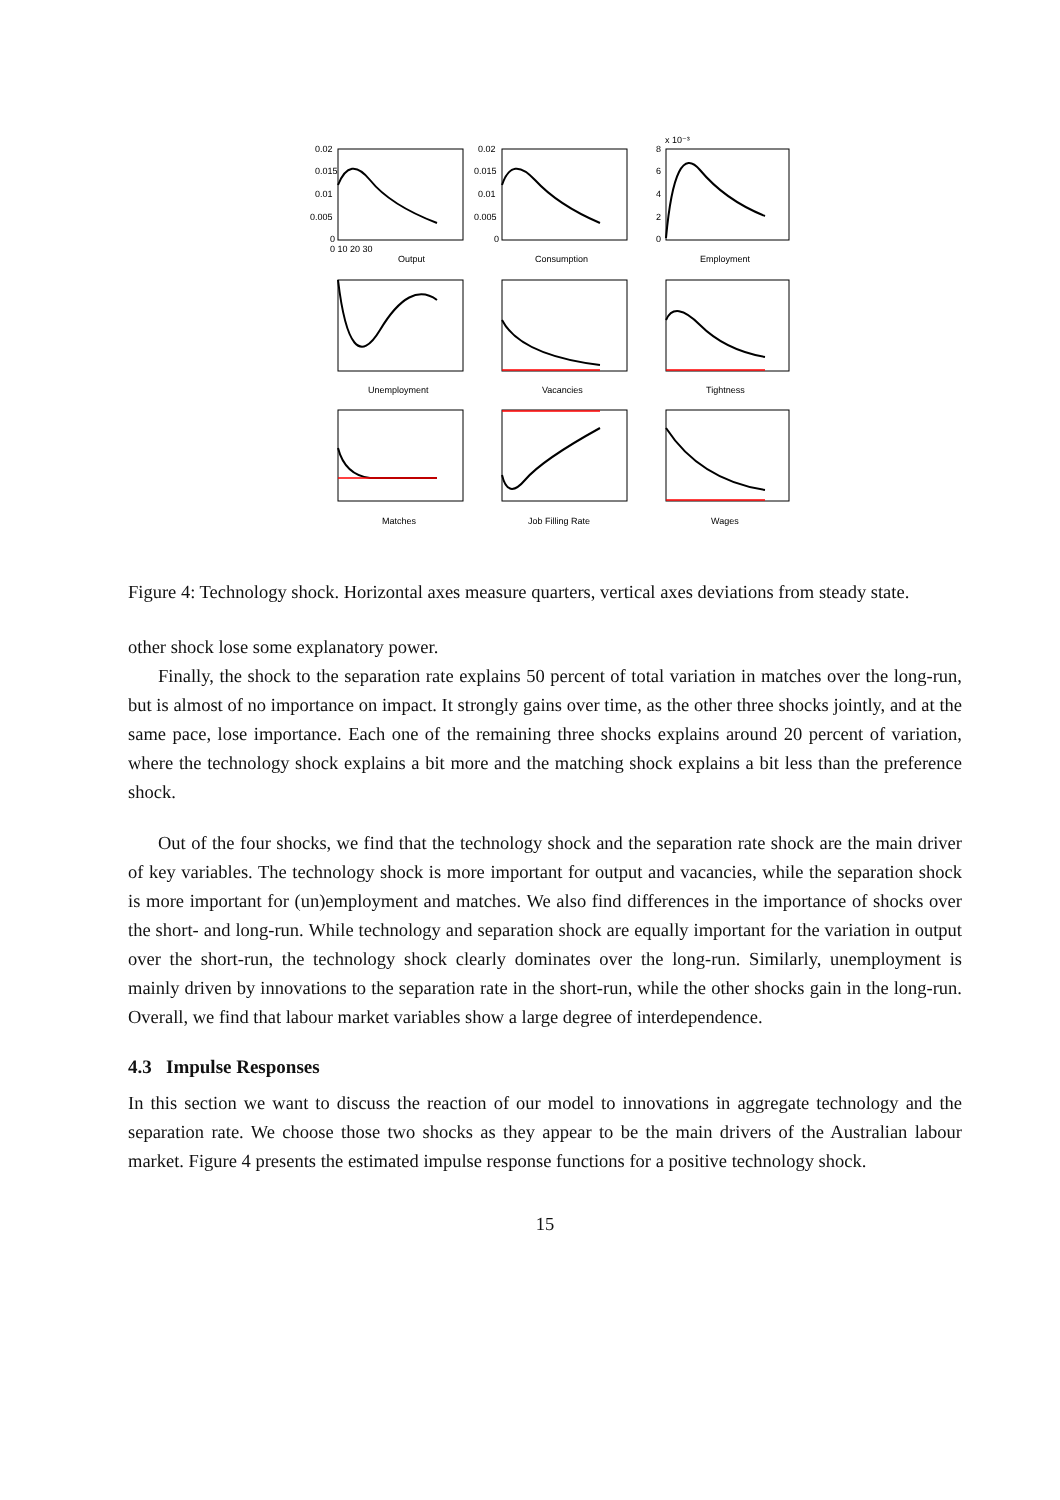Output
Consumption
Employment
Unemployment
Vacancies
Tightness
Matches
Job Filling Rate
Wages
x 10⁻³
0.02
0.015
0.01
0.005
0
0.02
0.015
0.01
0.005
0
8
6
4
2
0
0 10 20 30
Figure 4: Technology shock. Horizontal axes measure quarters, vertical axes deviations from steady state.
other shock lose some explanatory power.
Finally, the shock to the separation rate explains 50 percent of total variation in matches over the long-run, but is almost of no importance on impact. It strongly gains over time, as the other three shocks jointly, and at the same pace, lose importance. Each one of the remaining three shocks explains around 20 percent of variation, where the technology shock explains a bit more and the matching shock explains a bit less than the preference shock.
Out of the four shocks, we find that the technology shock and the separation rate shock are the main driver of key variables. The technology shock is more important for output and vacancies, while the separation shock is more important for (un)employment and matches. We also find differences in the importance of shocks over the short- and long-run. While technology and separation shock are equally important for the variation in output over the short-run, the technology shock clearly dominates over the long-run. Similarly, unemployment is mainly driven by innovations to the separation rate in the short-run, while the other shocks gain in the long-run. Overall, we find that labour market variables show a large degree of interdependence.
4.3 Impulse Responses
In this section we want to discuss the reaction of our model to innovations in aggregate technology and the separation rate. We choose those two shocks as they appear to be the main drivers of the Australian labour market. Figure 4 presents the estimated impulse response functions for a positive technology shock.
15